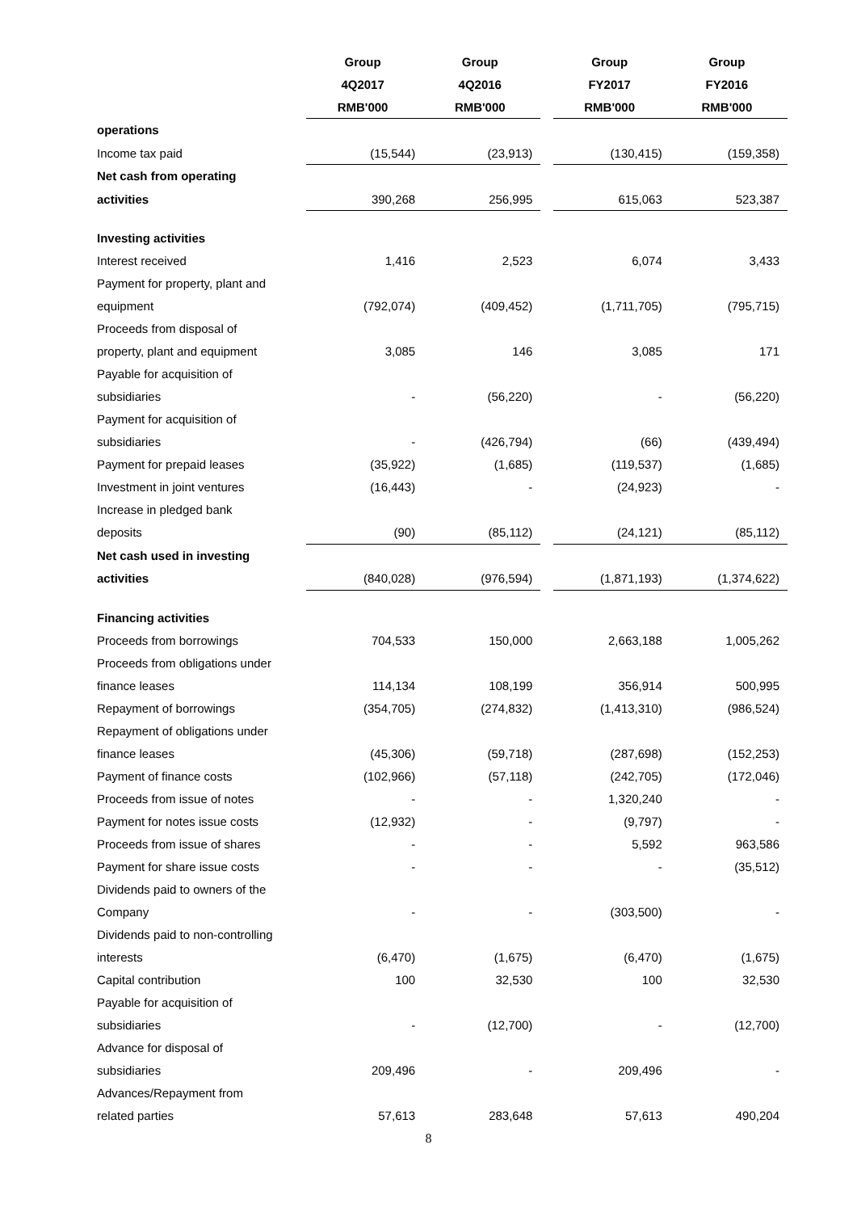| | Group | Group | | Group | Group |
| --- | --- | --- | --- | --- | --- |
| | 4Q2017 | 4Q2016 | | FY2017 | FY2016 |
| | RMB'000 | RMB'000 | | RMB'000 | RMB'000 |
| operations | | | | | |
| Income tax paid | (15,544) | (23,913) | | (130,415) | (159,358) |
| Net cash from operating | | | | | |
| activities | 390,268 | 256,995 | | 615,063 | 523,387 |
| Investing activities | | | | | |
| Interest received | 1,416 | 2,523 | | 6,074 | 3,433 |
| Payment for property, plant and | | | | | |
| equipment | (792,074) | (409,452) | | (1,711,705) | (795,715) |
| Proceeds from disposal of | | | | | |
| property, plant and equipment | 3,085 | 146 | | 3,085 | 171 |
| Payable for acquisition of | | | | | |
| subsidiaries | - | (56,220) | | - | (56,220) |
| Payment for acquisition of | | | | | |
| subsidiaries | - | (426,794) | | (66) | (439,494) |
| Payment for prepaid leases | (35,922) | (1,685) | | (119,537) | (1,685) |
| Investment in joint ventures | (16,443) | - | | (24,923) | - |
| Increase in pledged bank | | | | | |
| deposits | (90) | (85,112) | | (24,121) | (85,112) |
| Net cash used in investing | | | | | |
| activities | (840,028) | (976,594) | | (1,871,193) | (1,374,622) |
| Financing activities | | | | | |
| Proceeds from borrowings | 704,533 | 150,000 | | 2,663,188 | 1,005,262 |
| Proceeds from obligations under | | | | | |
| finance leases | 114,134 | 108,199 | | 356,914 | 500,995 |
| Repayment of borrowings | (354,705) | (274,832) | | (1,413,310) | (986,524) |
| Repayment of obligations under | | | | | |
| finance leases | (45,306) | (59,718) | | (287,698) | (152,253) |
| Payment of finance costs | (102,966) | (57,118) | | (242,705) | (172,046) |
| Proceeds from issue of notes | - | - | | 1,320,240 | - |
| Payment for notes issue costs | (12,932) | - | | (9,797) | - |
| Proceeds from issue of shares | - | - | | 5,592 | 963,586 |
| Payment for share issue costs | - | - | | - | (35,512) |
| Dividends paid to owners of the | | | | | |
| Company | - | - | | (303,500) | - |
| Dividends paid to non-controlling | | | | | |
| interests | (6,470) | (1,675) | | (6,470) | (1,675) |
| Capital contribution | 100 | 32,530 | | 100 | 32,530 |
| Payable for acquisition of | | | | | |
| subsidiaries | - | (12,700) | | - | (12,700) |
| Advance for disposal of | | | | | |
| subsidiaries | 209,496 | - | | 209,496 | - |
| Advances/Repayment from | | | | | |
| related parties | 57,613 | 283,648 | | 57,613 | 490,204 |
8